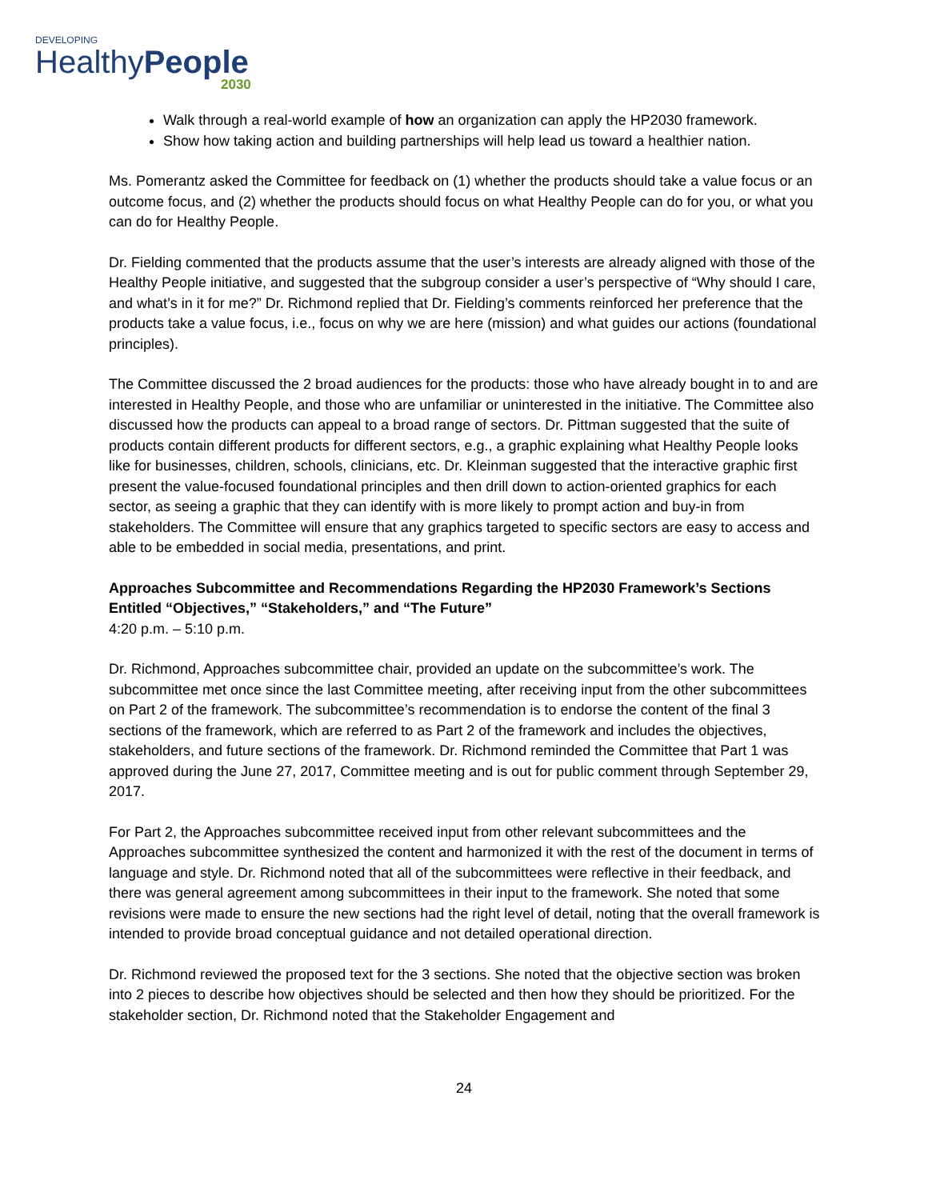DEVELOPING
HealthyPeople
2030
Walk through a real-world example of how an organization can apply the HP2030 framework.
Show how taking action and building partnerships will help lead us toward a healthier nation.
Ms. Pomerantz asked the Committee for feedback on (1) whether the products should take a value focus or an outcome focus, and (2) whether the products should focus on what Healthy People can do for you, or what you can do for Healthy People.
Dr. Fielding commented that the products assume that the user’s interests are already aligned with those of the Healthy People initiative, and suggested that the subgroup consider a user’s perspective of “Why should I care, and what’s in it for me?” Dr. Richmond replied that Dr. Fielding’s comments reinforced her preference that the products take a value focus, i.e., focus on why we are here (mission) and what guides our actions (foundational principles).
The Committee discussed the 2 broad audiences for the products: those who have already bought in to and are interested in Healthy People, and those who are unfamiliar or uninterested in the initiative. The Committee also discussed how the products can appeal to a broad range of sectors. Dr. Pittman suggested that the suite of products contain different products for different sectors, e.g., a graphic explaining what Healthy People looks like for businesses, children, schools, clinicians, etc. Dr. Kleinman suggested that the interactive graphic first present the value-focused foundational principles and then drill down to action-oriented graphics for each sector, as seeing a graphic that they can identify with is more likely to prompt action and buy-in from stakeholders. The Committee will ensure that any graphics targeted to specific sectors are easy to access and able to be embedded in social media, presentations, and print.
Approaches Subcommittee and Recommendations Regarding the HP2030 Framework’s Sections Entitled “Objectives,” “Stakeholders,” and “The Future”
4:20 p.m. – 5:10 p.m.
Dr. Richmond, Approaches subcommittee chair, provided an update on the subcommittee’s work. The subcommittee met once since the last Committee meeting, after receiving input from the other subcommittees on Part 2 of the framework. The subcommittee’s recommendation is to endorse the content of the final 3 sections of the framework, which are referred to as Part 2 of the framework and includes the objectives, stakeholders, and future sections of the framework. Dr. Richmond reminded the Committee that Part 1 was approved during the June 27, 2017, Committee meeting and is out for public comment through September 29, 2017.
For Part 2, the Approaches subcommittee received input from other relevant subcommittees and the Approaches subcommittee synthesized the content and harmonized it with the rest of the document in terms of language and style. Dr. Richmond noted that all of the subcommittees were reflective in their feedback, and there was general agreement among subcommittees in their input to the framework. She noted that some revisions were made to ensure the new sections had the right level of detail, noting that the overall framework is intended to provide broad conceptual guidance and not detailed operational direction.
Dr. Richmond reviewed the proposed text for the 3 sections. She noted that the objective section was broken into 2 pieces to describe how objectives should be selected and then how they should be prioritized. For the stakeholder section, Dr. Richmond noted that the Stakeholder Engagement and
24